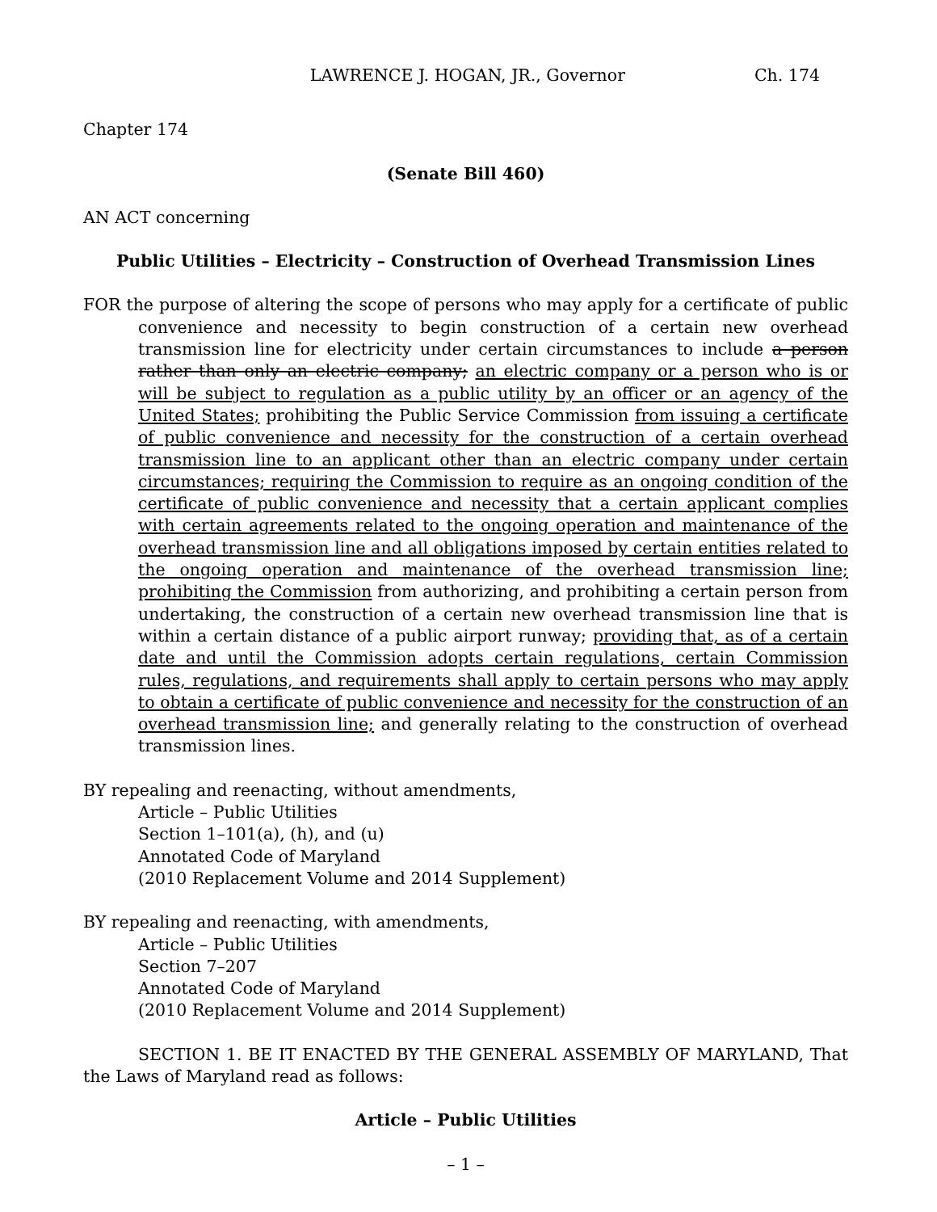LAWRENCE J. HOGAN, JR., Governor Ch. 174
Chapter 174
(Senate Bill 460)
AN ACT concerning
Public Utilities – Electricity – Construction of Overhead Transmission Lines
FOR the purpose of altering the scope of persons who may apply for a certificate of public convenience and necessity to begin construction of a certain new overhead transmission line for electricity under certain circumstances to include a person rather than only an electric company; an electric company or a person who is or will be subject to regulation as a public utility by an officer or an agency of the United States; prohibiting the Public Service Commission from issuing a certificate of public convenience and necessity for the construction of a certain overhead transmission line to an applicant other than an electric company under certain circumstances; requiring the Commission to require as an ongoing condition of the certificate of public convenience and necessity that a certain applicant complies with certain agreements related to the ongoing operation and maintenance of the overhead transmission line and all obligations imposed by certain entities related to the ongoing operation and maintenance of the overhead transmission line; prohibiting the Commission from authorizing, and prohibiting a certain person from undertaking, the construction of a certain new overhead transmission line that is within a certain distance of a public airport runway; providing that, as of a certain date and until the Commission adopts certain regulations, certain Commission rules, regulations, and requirements shall apply to certain persons who may apply to obtain a certificate of public convenience and necessity for the construction of an overhead transmission line; and generally relating to the construction of overhead transmission lines.
BY repealing and reenacting, without amendments,
Article – Public Utilities
Section 1–101(a), (h), and (u)
Annotated Code of Maryland
(2010 Replacement Volume and 2014 Supplement)
BY repealing and reenacting, with amendments,
Article – Public Utilities
Section 7–207
Annotated Code of Maryland
(2010 Replacement Volume and 2014 Supplement)
SECTION 1. BE IT ENACTED BY THE GENERAL ASSEMBLY OF MARYLAND, That the Laws of Maryland read as follows:
Article – Public Utilities
– 1 –